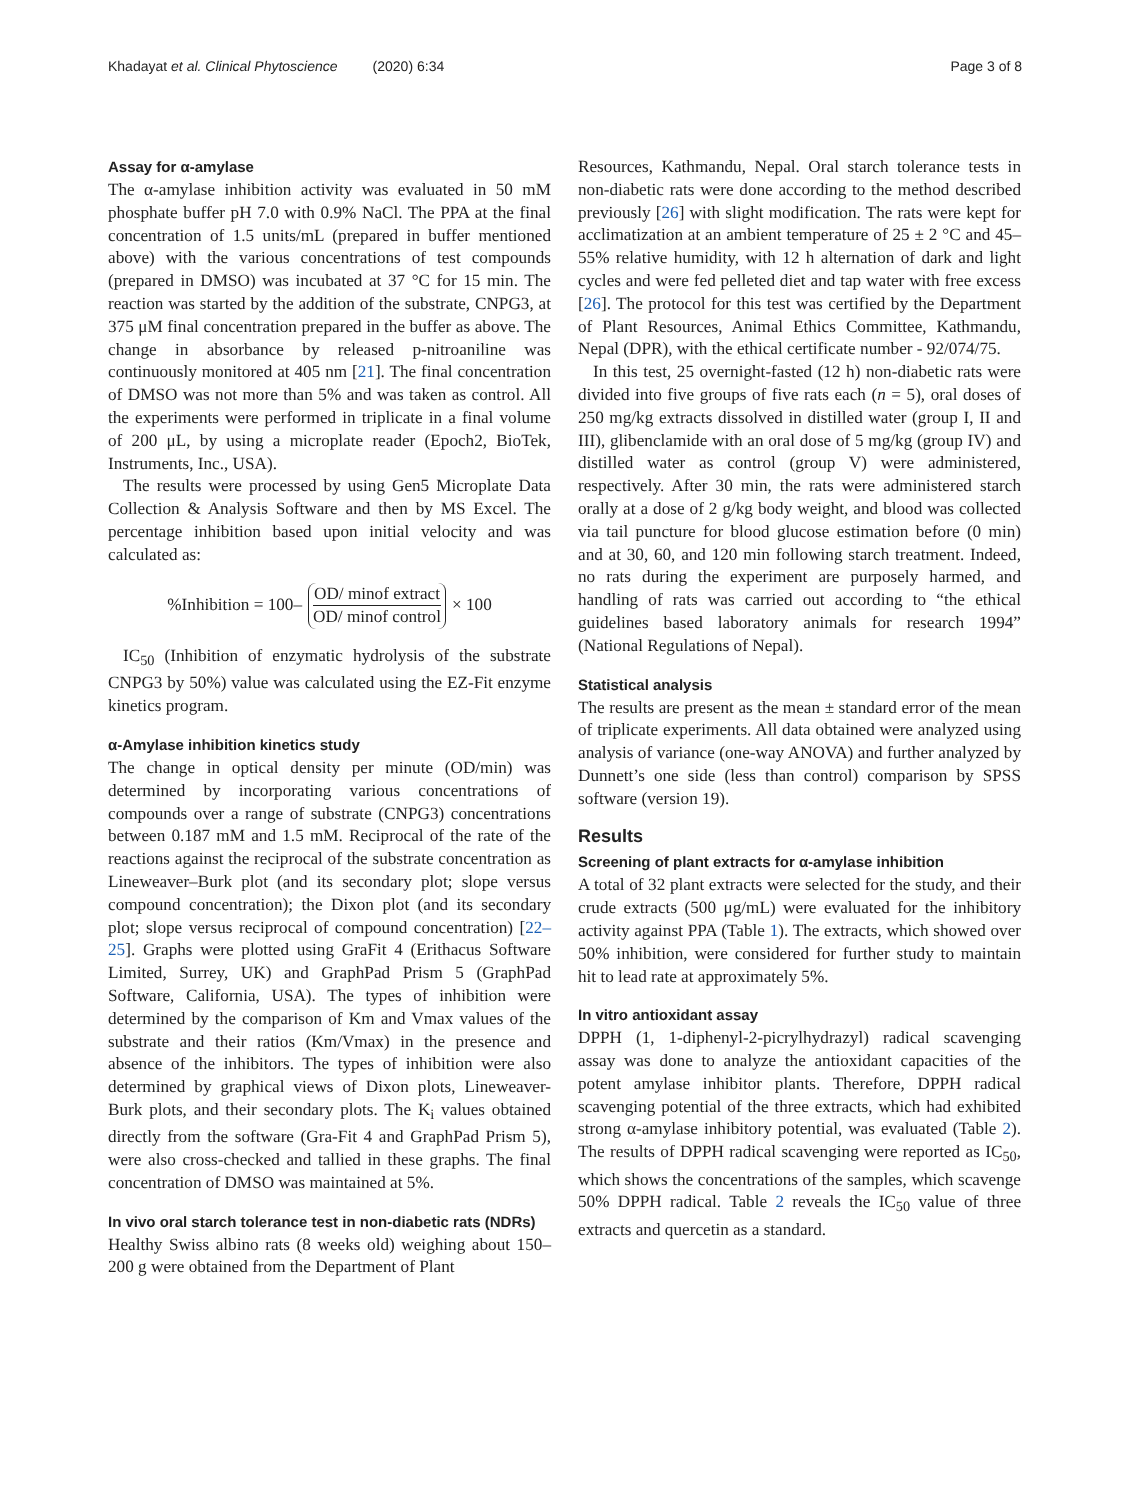Khadayat et al. Clinical Phytoscience (2020) 6:34 Page 3 of 8
Assay for α-amylase
The α-amylase inhibition activity was evaluated in 50 mM phosphate buffer pH 7.0 with 0.9% NaCl. The PPA at the final concentration of 1.5 units/mL (prepared in buffer mentioned above) with the various concentrations of test compounds (prepared in DMSO) was incubated at 37 °C for 15 min. The reaction was started by the addition of the substrate, CNPG3, at 375 μM final concentration prepared in the buffer as above. The change in absorbance by released p-nitroaniline was continuously monitored at 405 nm [21]. The final concentration of DMSO was not more than 5% and was taken as control. All the experiments were performed in triplicate in a final volume of 200 μL, by using a microplate reader (Epoch2, BioTek, Instruments, Inc., USA).
The results were processed by using Gen5 Microplate Data Collection & Analysis Software and then by MS Excel. The percentage inhibition based upon initial velocity and was calculated as:
%Inhibition = 100– OD/ minof extract OD/ minof control × 100
IC<sub>50</sub> (Inhibition of enzymatic hydrolysis of the substrate CNPG3 by 50%) value was calculated using the EZ-Fit enzyme kinetics program.
α-Amylase inhibition kinetics study
The change in optical density per minute (OD/min) was determined by incorporating various concentrations of compounds over a range of substrate (CNPG3) concentrations between 0.187 mM and 1.5 mM. Reciprocal of the rate of the reactions against the reciprocal of the substrate concentration as Lineweaver–Burk plot (and its secondary plot; slope versus compound concentration); the Dixon plot (and its secondary plot; slope versus reciprocal of compound concentration) [22–25]. Graphs were plotted using GraFit 4 (Erithacus Software Limited, Surrey, UK) and GraphPad Prism 5 (GraphPad Software, California, USA). The types of inhibition were determined by the comparison of Km and Vmax values of the substrate and their ratios (Km/Vmax) in the presence and absence of the inhibitors. The types of inhibition were also determined by graphical views of Dixon plots, Lineweaver-Burk plots, and their secondary plots. The K<sub>i</sub> values obtained directly from the software (Gra-Fit 4 and GraphPad Prism 5), were also cross-checked and tallied in these graphs. The final concentration of DMSO was maintained at 5%.
In vivo oral starch tolerance test in non-diabetic rats (NDRs)
Healthy Swiss albino rats (8 weeks old) weighing about 150–200 g were obtained from the Department of Plant
Resources, Kathmandu, Nepal. Oral starch tolerance tests in non-diabetic rats were done according to the method described previously [26] with slight modification. The rats were kept for acclimatization at an ambient temperature of 25 ± 2 °C and 45–55% relative humidity, with 12 h alternation of dark and light cycles and were fed pelleted diet and tap water with free excess [26]. The protocol for this test was certified by the Department of Plant Resources, Animal Ethics Committee, Kathmandu, Nepal (DPR), with the ethical certificate number - 92/074/75.
In this test, 25 overnight-fasted (12 h) non-diabetic rats were divided into five groups of five rats each (n = 5), oral doses of 250 mg/kg extracts dissolved in distilled water (group I, II and III), glibenclamide with an oral dose of 5 mg/kg (group IV) and distilled water as control (group V) were administered, respectively. After 30 min, the rats were administered starch orally at a dose of 2 g/kg body weight, and blood was collected via tail puncture for blood glucose estimation before (0 min) and at 30, 60, and 120 min following starch treatment. Indeed, no rats during the experiment are purposely harmed, and handling of rats was carried out according to “the ethical guidelines based laboratory animals for research 1994” (National Regulations of Nepal).
Statistical analysis
The results are present as the mean ± standard error of the mean of triplicate experiments. All data obtained were analyzed using analysis of variance (one-way ANOVA) and further analyzed by Dunnett’s one side (less than control) comparison by SPSS software (version 19).
Results
Screening of plant extracts for α-amylase inhibition
A total of 32 plant extracts were selected for the study, and their crude extracts (500 μg/mL) were evaluated for the inhibitory activity against PPA (Table 1). The extracts, which showed over 50% inhibition, were considered for further study to maintain hit to lead rate at approximately 5%.
In vitro antioxidant assay
DPPH (1, 1-diphenyl-2-picrylhydrazyl) radical scavenging assay was done to analyze the antioxidant capacities of the potent amylase inhibitor plants. Therefore, DPPH radical scavenging potential of the three extracts, which had exhibited strong α-amylase inhibitory potential, was evaluated (Table 2). The results of DPPH radical scavenging were reported as IC<sub>50</sub>, which shows the concentrations of the samples, which scavenge 50% DPPH radical. Table 2 reveals the IC<sub>50</sub> value of three extracts and quercetin as a standard.